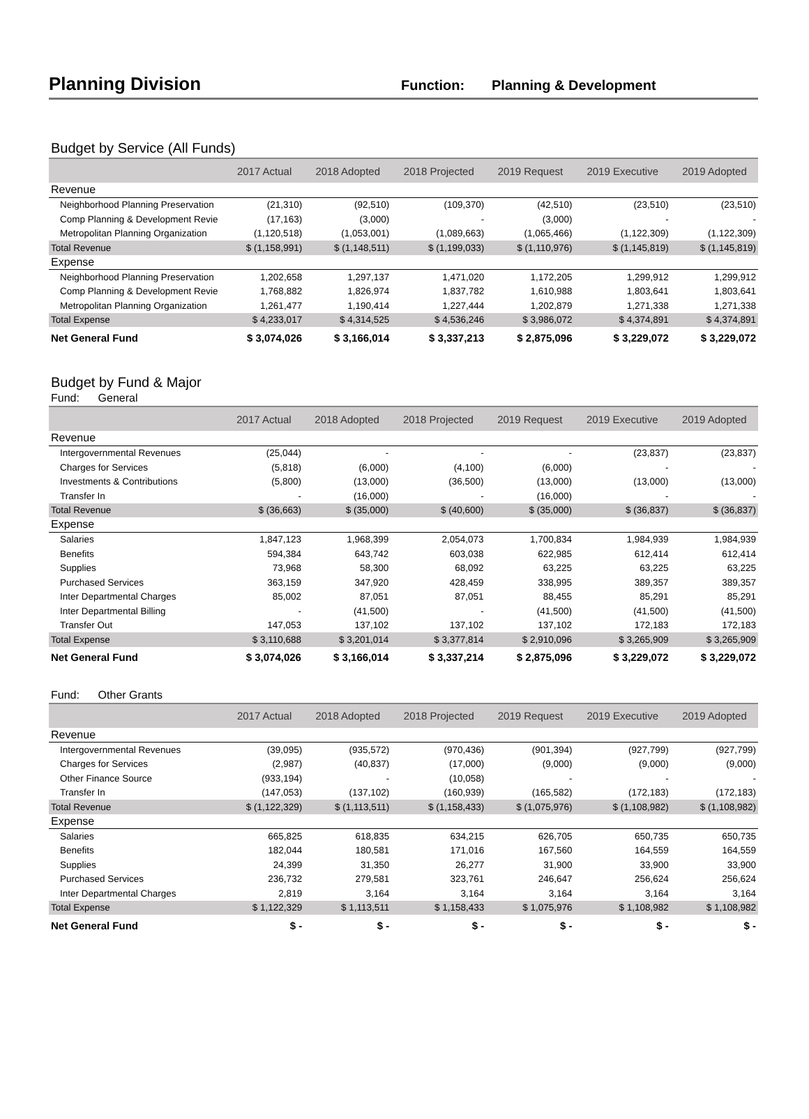Planning Division
Function: Planning & Development
Budget by Service (All Funds)
| | 2017 Actual | 2018 Adopted | 2018 Projected | 2019 Request | 2019 Executive | 2019 Adopted |
| --- | --- | --- | --- | --- | --- | --- |
| Revenue | | | | | | |
| Neighborhood Planning Preservation | (21,310) | (92,510) | (109,370) | (42,510) | (23,510) | (23,510) |
| Comp Planning & Development Revie | (17,163) | (3,000) | - | (3,000) | - | - |
| Metropolitan Planning Organization | (1,120,518) | (1,053,001) | (1,089,663) | (1,065,466) | (1,122,309) | (1,122,309) |
| Total Revenue | $ (1,158,991) | $ (1,148,511) | $ (1,199,033) | $ (1,110,976) | $ (1,145,819) | $ (1,145,819) |
| Expense | | | | | | |
| Neighborhood Planning Preservation | 1,202,658 | 1,297,137 | 1,471,020 | 1,172,205 | 1,299,912 | 1,299,912 |
| Comp Planning & Development Revie | 1,768,882 | 1,826,974 | 1,837,782 | 1,610,988 | 1,803,641 | 1,803,641 |
| Metropolitan Planning Organization | 1,261,477 | 1,190,414 | 1,227,444 | 1,202,879 | 1,271,338 | 1,271,338 |
| Total Expense | $ 4,233,017 | $ 4,314,525 | $ 4,536,246 | $ 3,986,072 | $ 4,374,891 | $ 4,374,891 |
| Net General Fund | $ 3,074,026 | $ 3,166,014 | $ 3,337,213 | $ 2,875,096 | $ 3,229,072 | $ 3,229,072 |
Budget by Fund & Major
Fund: General
| | 2017 Actual | 2018 Adopted | 2018 Projected | 2019 Request | 2019 Executive | 2019 Adopted |
| --- | --- | --- | --- | --- | --- | --- |
| Revenue | | | | | | |
| Intergovernmental Revenues | (25,044) | - | - | - | (23,837) | (23,837) |
| Charges for Services | (5,818) | (6,000) | (4,100) | (6,000) | - | - |
| Investments & Contributions | (5,800) | (13,000) | (36,500) | (13,000) | (13,000) | (13,000) |
| Transfer In | - | (16,000) | - | (16,000) | - | - |
| Total Revenue | $ (36,663) | $ (35,000) | $ (40,600) | $ (35,000) | $ (36,837) | $ (36,837) |
| Expense | | | | | | |
| Salaries | 1,847,123 | 1,968,399 | 2,054,073 | 1,700,834 | 1,984,939 | 1,984,939 |
| Benefits | 594,384 | 643,742 | 603,038 | 622,985 | 612,414 | 612,414 |
| Supplies | 73,968 | 58,300 | 68,092 | 63,225 | 63,225 | 63,225 |
| Purchased Services | 363,159 | 347,920 | 428,459 | 338,995 | 389,357 | 389,357 |
| Inter Departmental Charges | 85,002 | 87,051 | 87,051 | 88,455 | 85,291 | 85,291 |
| Inter Departmental Billing | - | (41,500) | - | (41,500) | (41,500) | (41,500) |
| Transfer Out | 147,053 | 137,102 | 137,102 | 137,102 | 172,183 | 172,183 |
| Total Expense | $ 3,110,688 | $ 3,201,014 | $ 3,377,814 | $ 2,910,096 | $ 3,265,909 | $ 3,265,909 |
| Net General Fund | $ 3,074,026 | $ 3,166,014 | $ 3,337,214 | $ 2,875,096 | $ 3,229,072 | $ 3,229,072 |
Fund: Other Grants
| | 2017 Actual | 2018 Adopted | 2018 Projected | 2019 Request | 2019 Executive | 2019 Adopted |
| --- | --- | --- | --- | --- | --- | --- |
| Revenue | | | | | | |
| Intergovernmental Revenues | (39,095) | (935,572) | (970,436) | (901,394) | (927,799) | (927,799) |
| Charges for Services | (2,987) | (40,837) | (17,000) | (9,000) | (9,000) | (9,000) |
| Other Finance Source | (933,194) | - | (10,058) | - | - | - |
| Transfer In | (147,053) | (137,102) | (160,939) | (165,582) | (172,183) | (172,183) |
| Total Revenue | $ (1,122,329) | $ (1,113,511) | $ (1,158,433) | $ (1,075,976) | $ (1,108,982) | $ (1,108,982) |
| Expense | | | | | | |
| Salaries | 665,825 | 618,835 | 634,215 | 626,705 | 650,735 | 650,735 |
| Benefits | 182,044 | 180,581 | 171,016 | 167,560 | 164,559 | 164,559 |
| Supplies | 24,399 | 31,350 | 26,277 | 31,900 | 33,900 | 33,900 |
| Purchased Services | 236,732 | 279,581 | 323,761 | 246,647 | 256,624 | 256,624 |
| Inter Departmental Charges | 2,819 | 3,164 | 3,164 | 3,164 | 3,164 | 3,164 |
| Total Expense | $ 1,122,329 | $ 1,113,511 | $ 1,158,433 | $ 1,075,976 | $ 1,108,982 | $ 1,108,982 |
| Net General Fund | $ - | $ - | $ - | $ - | $ - | $ - |